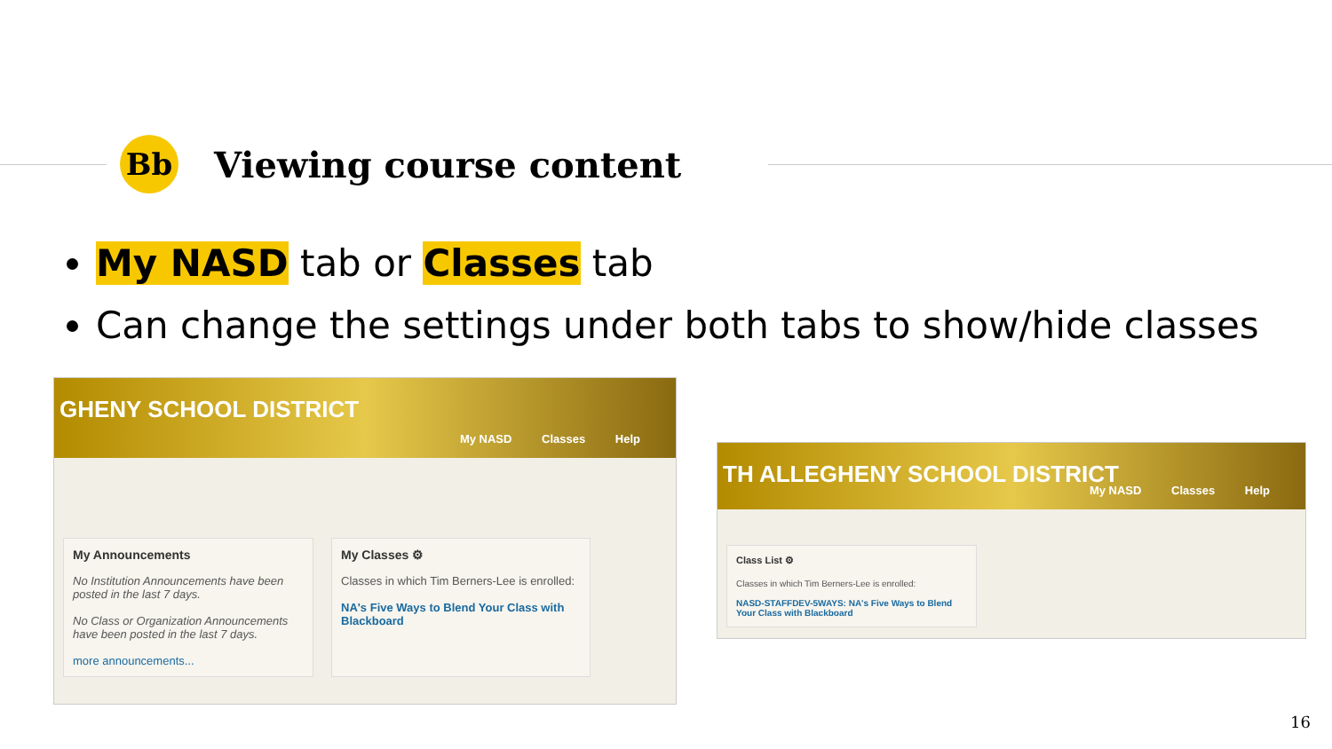Bb
Viewing course content
My NASD tab or Classes tab
Can change the settings under both tabs to show/hide classes
GHENY SCHOOL DISTRICT
My NASD Classes Help
My Announcements
No Institution Announcements have been posted in the last 7 days.
No Class or Organization Announcements have been posted in the last 7 days.
more announcements...
My Classes ⚙
Classes in which Tim Berners-Lee is enrolled:
NA's Five Ways to Blend Your Class with Blackboard
TH ALLEGHENY SCHOOL DISTRICT
My NASD Classes Help
Class List ⚙
Classes in which Tim Berners-Lee is enrolled:
NASD-STAFFDEV-5WAYS: NA's Five Ways to Blend Your Class with Blackboard
16